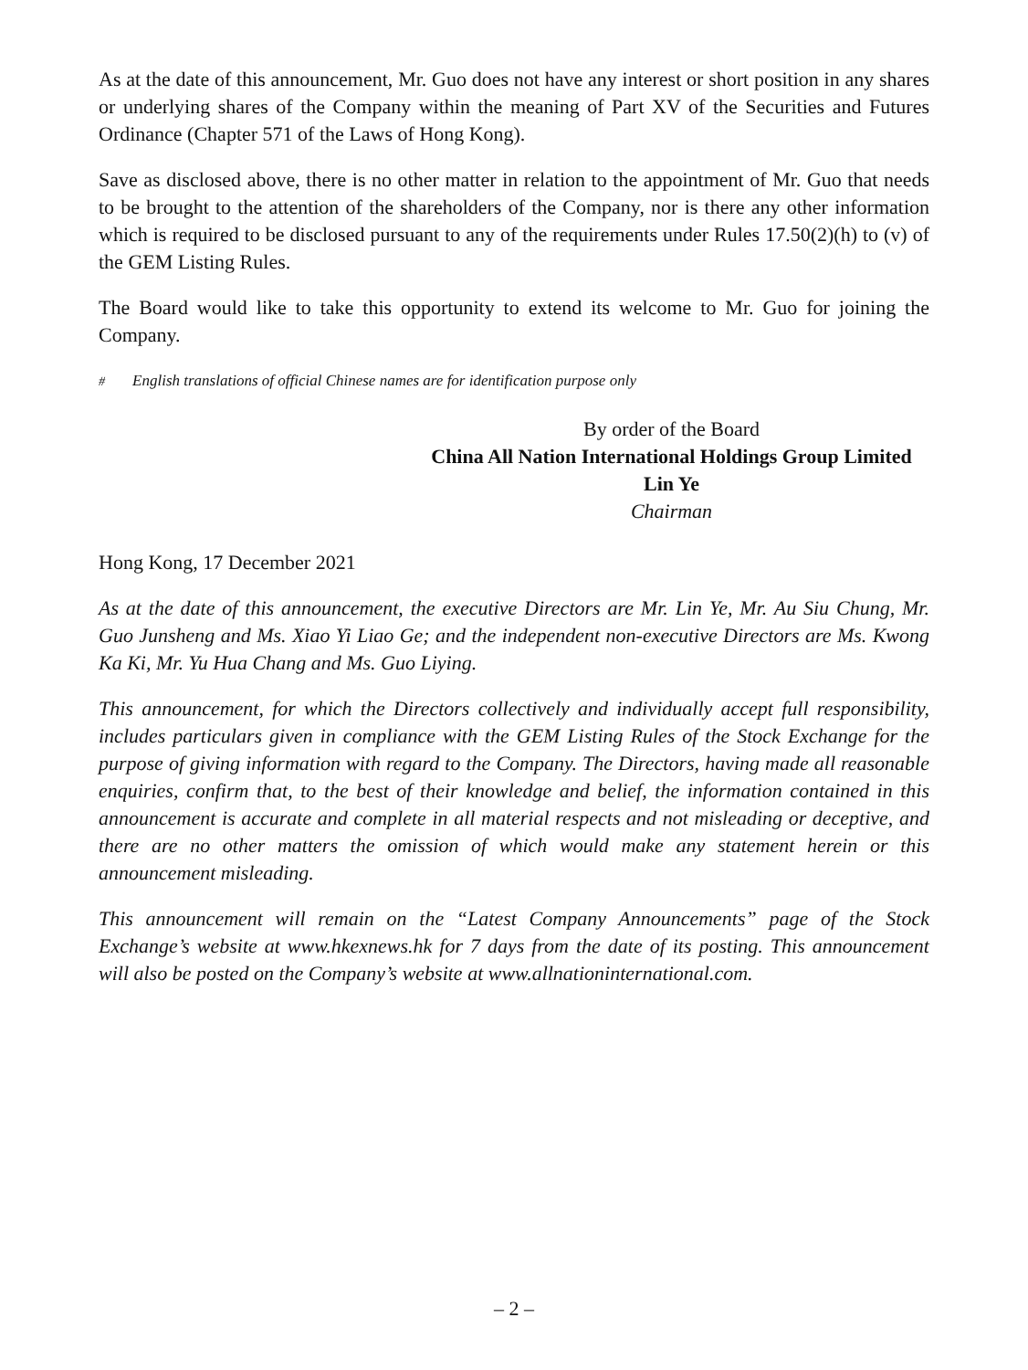As at the date of this announcement, Mr. Guo does not have any interest or short position in any shares or underlying shares of the Company within the meaning of Part XV of the Securities and Futures Ordinance (Chapter 571 of the Laws of Hong Kong).
Save as disclosed above, there is no other matter in relation to the appointment of Mr. Guo that needs to be brought to the attention of the shareholders of the Company, nor is there any other information which is required to be disclosed pursuant to any of the requirements under Rules 17.50(2)(h) to (v) of the GEM Listing Rules.
The Board would like to take this opportunity to extend its welcome to Mr. Guo for joining the Company.
<sup>#</sup> English translations of official Chinese names are for identification purpose only
By order of the Board
China All Nation International Holdings Group Limited
Lin Ye
Chairman
Hong Kong, 17 December 2021
As at the date of this announcement, the executive Directors are Mr. Lin Ye, Mr. Au Siu Chung, Mr. Guo Junsheng and Ms. Xiao Yi Liao Ge; and the independent non-executive Directors are Ms. Kwong Ka Ki, Mr. Yu Hua Chang and Ms. Guo Liying.
This announcement, for which the Directors collectively and individually accept full responsibility, includes particulars given in compliance with the GEM Listing Rules of the Stock Exchange for the purpose of giving information with regard to the Company. The Directors, having made all reasonable enquiries, confirm that, to the best of their knowledge and belief, the information contained in this announcement is accurate and complete in all material respects and not misleading or deceptive, and there are no other matters the omission of which would make any statement herein or this announcement misleading.
This announcement will remain on the “Latest Company Announcements” page of the Stock Exchange’s website at www.hkexnews.hk for 7 days from the date of its posting. This announcement will also be posted on the Company’s website at www.allnationinternational.com.
– 2 –